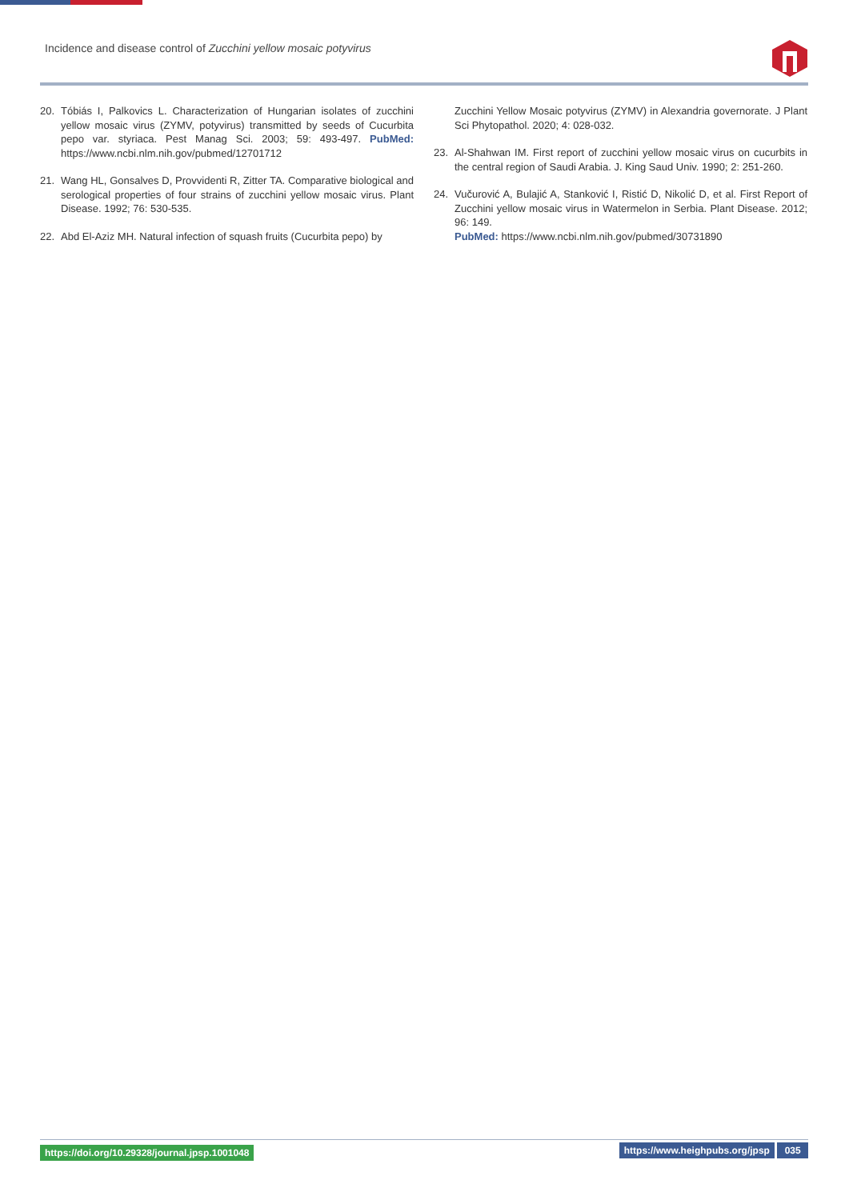Incidence and disease control of Zucchini yellow mosaic potyvirus
20. Tóbiás I, Palkovics L. Characterization of Hungarian isolates of zucchini yellow mosaic virus (ZYMV, potyvirus) transmitted by seeds of Cucurbita pepo var. styriaca. Pest Manag Sci. 2003; 59: 493-497. PubMed: https://www.ncbi.nlm.nih.gov/pubmed/12701712
21. Wang HL, Gonsalves D, Provvidenti R, Zitter TA. Comparative biological and serological properties of four strains of zucchini yellow mosaic virus. Plant Disease. 1992; 76: 530-535.
22. Abd El-Aziz MH. Natural infection of squash fruits (Cucurbita pepo) by
Zucchini Yellow Mosaic potyvirus (ZYMV) in Alexandria governorate. J Plant Sci Phytopathol. 2020; 4: 028-032.
23. Al-Shahwan IM. First report of zucchini yellow mosaic virus on cucurbits in the central region of Saudi Arabia. J. King Saud Univ. 1990; 2: 251-260.
24. Vučurović A, Bulajić A, Stanković I, Ristić D, Nikolić D, et al. First Report of Zucchini yellow mosaic virus in Watermelon in Serbia. Plant Disease. 2012; 96: 149.
PubMed: https://www.ncbi.nlm.nih.gov/pubmed/30731890
https://doi.org/10.29328/journal.jpsp.1001048 https://www.heighpubs.org/jpsp 035